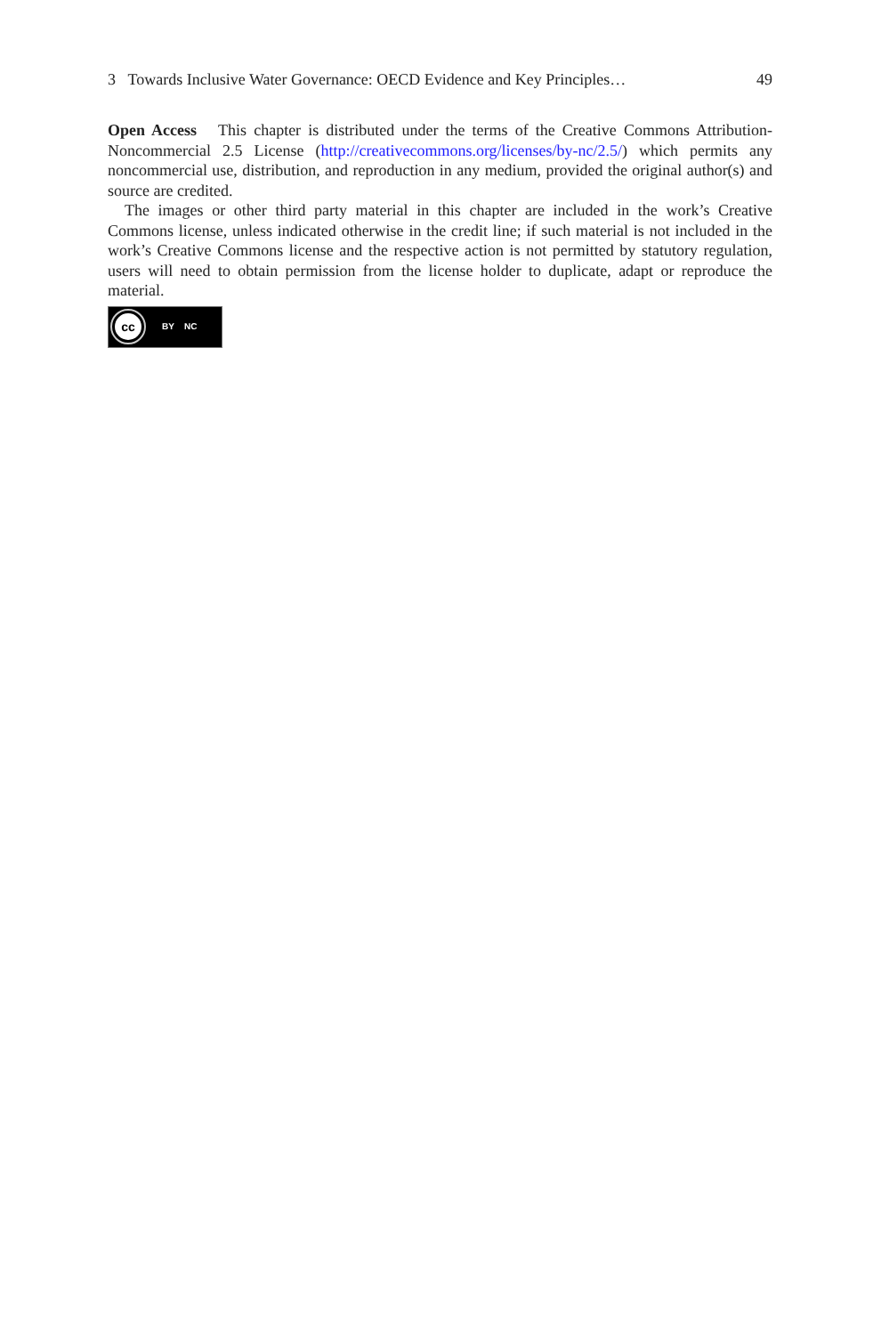3 Towards Inclusive Water Governance: OECD Evidence and Key Principles… 49
Open Access This chapter is distributed under the terms of the Creative Commons Attribution-Noncommercial 2.5 License (http://creativecommons.org/licenses/by-nc/2.5/) which permits any noncommercial use, distribution, and reproduction in any medium, provided the original author(s) and source are credited.
The images or other third party material in this chapter are included in the work’s Creative Commons license, unless indicated otherwise in the credit line; if such material is not included in the work’s Creative Commons license and the respective action is not permitted by statutory regulation, users will need to obtain permission from the license holder to duplicate, adapt or reproduce the material.
cc
BY NC